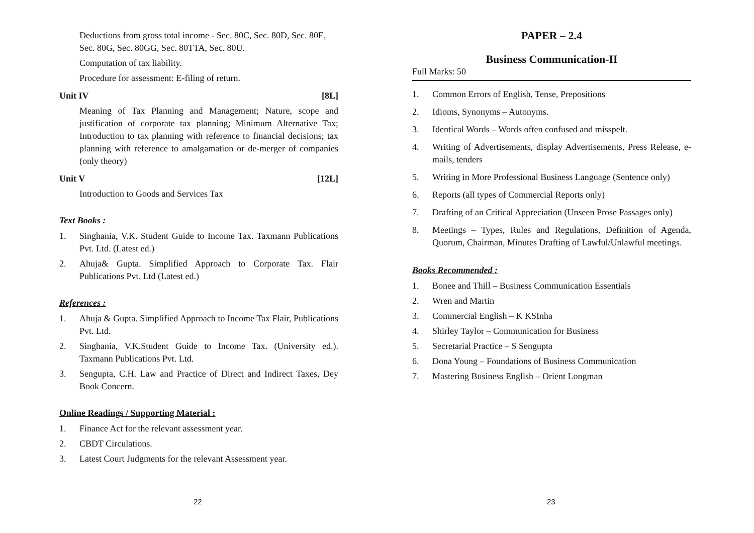Deductions from gross total income - Sec. 80C, Sec. 80D, Sec. 80E, Sec. 80G, Sec. 80GG, Sec. 80TTA, Sec. 80U.
Computation of tax liability.
Procedure for assessment: E-filing of return.
Unit IV [8L]
Meaning of Tax Planning and Management; Nature, scope and justification of corporate tax planning; Minimum Alternative Tax; Introduction to tax planning with reference to financial decisions; tax planning with reference to amalgamation or de-merger of companies (only theory)
Unit V [12L]
Introduction to Goods and Services Tax
Text Books :
1. Singhania, V.K. Student Guide to Income Tax. Taxmann Publications Pvt. Ltd. (Latest ed.)
2. Ahuja& Gupta. Simplified Approach to Corporate Tax. Flair Publications Pvt. Ltd (Latest ed.)
References :
1. Ahuja & Gupta. Simplified Approach to Income Tax Flair, Publications Pvt. Ltd.
2. Singhania, V.K.Student Guide to Income Tax. (University ed.). Taxmann Publications Pvt. Ltd.
3. Sengupta, C.H. Law and Practice of Direct and Indirect Taxes, Dey Book Concern.
Online Readings / Supporting Material :
1. Finance Act for the relevant assessment year.
2. CBDT Circulations.
3. Latest Court Judgments for the relevant Assessment year.
22
PAPER – 2.4
Business Communication-II
Full Marks: 50
1. Common Errors of English, Tense, Prepositions
2. Idioms, Synonyms – Autonyms.
3. Identical Words – Words often confused and misspelt.
4. Writing of Advertisements, display Advertisements, Press Release, e-mails, tenders
5. Writing in More Professional Business Language (Sentence only)
6. Reports (all types of Commercial Reports only)
7. Drafting of an Critical Appreciation (Unseen Prose Passages only)
8. Meetings – Types, Rules and Regulations, Definition of Agenda, Quorum, Chairman, Minutes Drafting of Lawful/Unlawful meetings.
Books Recommended :
1. Bonee and Thill – Business Communication Essentials
2. Wren and Martin
3. Commercial English – K KSInha
4. Shirley Taylor – Communication for Business
5. Secretarial Practice – S Sengupta
6. Dona Young – Foundations of Business Communication
7. Mastering Business English – Orient Longman
23